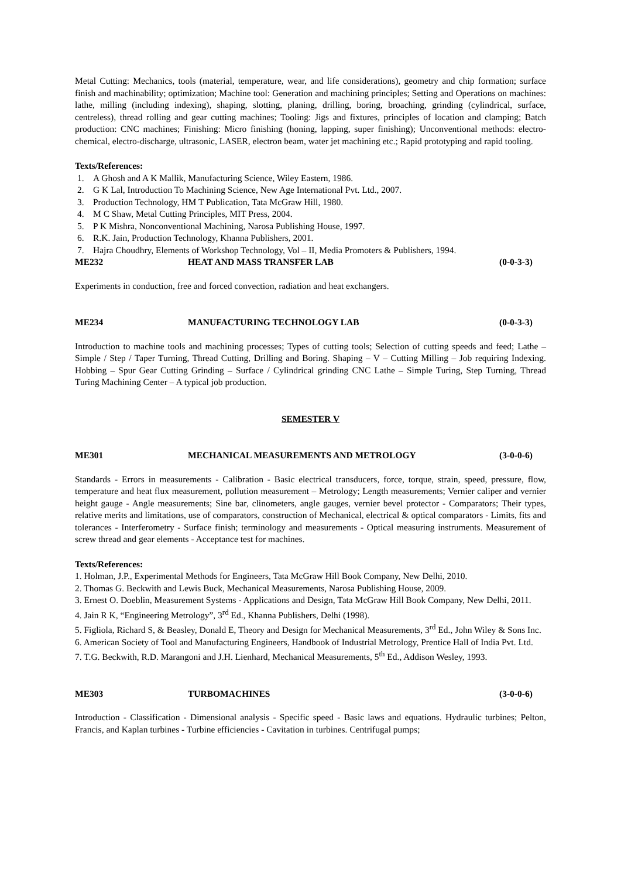Metal Cutting: Mechanics, tools (material, temperature, wear, and life considerations), geometry and chip formation; surface finish and machinability; optimization; Machine tool: Generation and machining principles; Setting and Operations on machines: lathe, milling (including indexing), shaping, slotting, planing, drilling, boring, broaching, grinding (cylindrical, surface, centreless), thread rolling and gear cutting machines; Tooling: Jigs and fixtures, principles of location and clamping; Batch production: CNC machines; Finishing: Micro finishing (honing, lapping, super finishing); Unconventional methods: electro-chemical, electro-discharge, ultrasonic, LASER, electron beam, water jet machining etc.; Rapid prototyping and rapid tooling.
Texts/References:
1. A Ghosh and A K Mallik, Manufacturing Science, Wiley Eastern, 1986.
2. G K Lal, Introduction To Machining Science, New Age International Pvt. Ltd., 2007.
3. Production Technology, HM T Publication, Tata McGraw Hill, 1980.
4. M C Shaw, Metal Cutting Principles, MIT Press, 2004.
5. P K Mishra, Nonconventional Machining, Narosa Publishing House, 1997.
6. R.K. Jain, Production Technology, Khanna Publishers, 2001.
7. Hajra Choudhry, Elements of Workshop Technology, Vol – II, Media Promoters & Publishers, 1994.
ME232 HEAT AND MASS TRANSFER LAB (0-0-3-3)
Experiments in conduction, free and forced convection, radiation and heat exchangers.
ME234 MANUFACTURING TECHNOLOGY LAB (0-0-3-3)
Introduction to machine tools and machining processes; Types of cutting tools; Selection of cutting speeds and feed; Lathe – Simple / Step / Taper Turning, Thread Cutting, Drilling and Boring. Shaping – V – Cutting Milling – Job requiring Indexing. Hobbing – Spur Gear Cutting Grinding – Surface / Cylindrical grinding CNC Lathe – Simple Turing, Step Turning, Thread Turing Machining Center – A typical job production.
SEMESTER V
ME301 MECHANICAL MEASUREMENTS AND METROLOGY (3-0-0-6)
Standards - Errors in measurements - Calibration - Basic electrical transducers, force, torque, strain, speed, pressure, flow, temperature and heat flux measurement, pollution measurement – Metrology; Length measurements; Vernier caliper and vernier height gauge - Angle measurements; Sine bar, clinometers, angle gauges, vernier bevel protector - Comparators; Their types, relative merits and limitations, use of comparators, construction of Mechanical, electrical & optical comparators - Limits, fits and tolerances - Interferometry - Surface finish; terminology and measurements - Optical measuring instruments. Measurement of screw thread and gear elements - Acceptance test for machines.
Texts/References:
1. Holman, J.P., Experimental Methods for Engineers, Tata McGraw Hill Book Company, New Delhi, 2010.
2. Thomas G. Beckwith and Lewis Buck, Mechanical Measurements, Narosa Publishing House, 2009.
3. Ernest O. Doeblin, Measurement Systems - Applications and Design, Tata McGraw Hill Book Company, New Delhi, 2011.
4. Jain R K, “Engineering Metrology”, 3<sup>rd</sup> Ed., Khanna Publishers, Delhi (1998).
5. Figliola, Richard S, & Beasley, Donald E, Theory and Design for Mechanical Measurements, 3<sup>rd</sup> Ed., John Wiley & Sons Inc.
6. American Society of Tool and Manufacturing Engineers, Handbook of Industrial Metrology, Prentice Hall of India Pvt. Ltd.
7. T.G. Beckwith, R.D. Marangoni and J.H. Lienhard, Mechanical Measurements, 5<sup>th</sup> Ed., Addison Wesley, 1993.
ME303 TURBOMACHINES (3-0-0-6)
Introduction - Classification - Dimensional analysis - Specific speed - Basic laws and equations. Hydraulic turbines; Pelton, Francis, and Kaplan turbines - Turbine efficiencies - Cavitation in turbines. Centrifugal pumps;